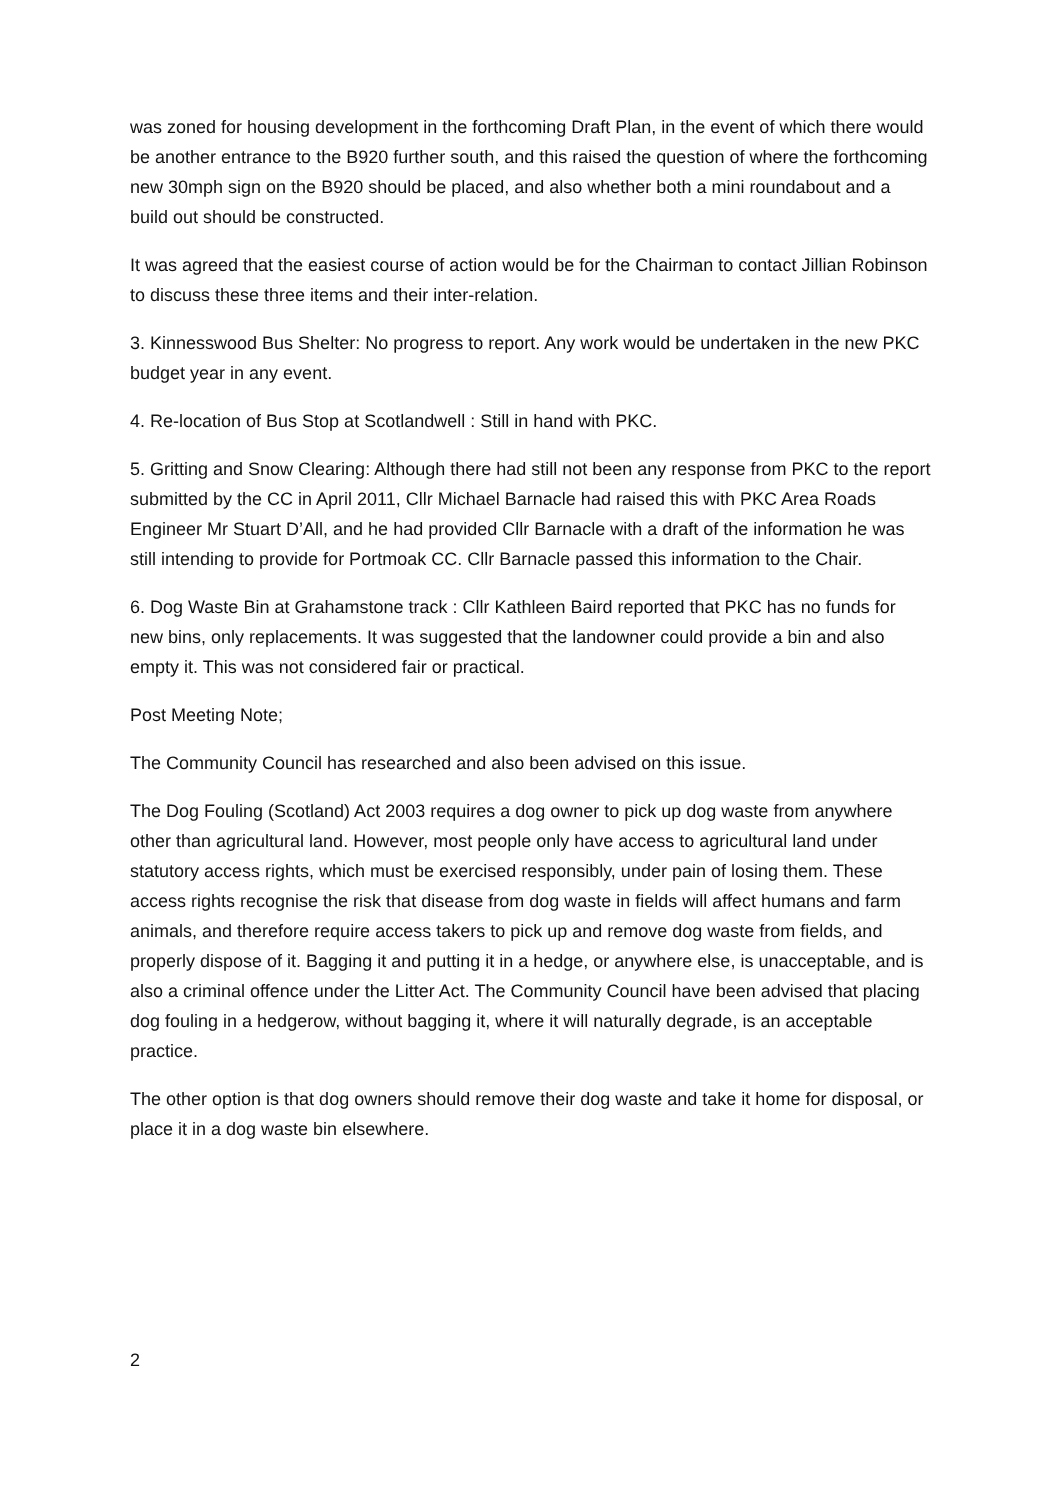was zoned for housing development in the forthcoming Draft Plan, in the event of which there would be another entrance to the B920 further south, and this raised the question of where the forthcoming new 30mph sign on the B920 should be placed, and also whether both a mini roundabout and a build out should be constructed.
It was agreed that the easiest course of action would be for the Chairman to contact Jillian Robinson to discuss these three items and their inter-relation.
3. Kinnesswood Bus Shelter: No progress to report. Any work would be undertaken in the new PKC budget year in any event.
4. Re-location of Bus Stop at Scotlandwell : Still in hand with PKC.
5. Gritting and Snow Clearing: Although there had still not been any response from PKC to the report submitted by the CC in April 2011, Cllr Michael Barnacle had raised this with PKC Area Roads Engineer Mr Stuart D’All, and he had provided Cllr Barnacle with a draft of the information he was still intending to provide for Portmoak CC. Cllr Barnacle passed this information to the Chair.
6. Dog Waste Bin at Grahamstone track : Cllr Kathleen Baird reported that PKC has no funds for new bins, only replacements. It was suggested that the landowner could provide a bin and also empty it. This was not considered fair or practical.
Post Meeting Note;
The Community Council has researched and also been advised on this issue.
The Dog Fouling (Scotland) Act 2003 requires a dog owner to pick up dog waste from anywhere other than agricultural land. However, most people only have access to agricultural land under statutory access rights, which must be exercised responsibly, under pain of losing them. These access rights recognise the risk that disease from dog waste in fields will affect humans and farm animals, and therefore require access takers to pick up and remove dog waste from fields, and properly dispose of it. Bagging it and putting it in a hedge, or anywhere else, is unacceptable, and is also a criminal offence under the Litter Act. The Community Council have been advised that placing dog fouling in a hedgerow, without bagging it, where it will naturally degrade, is an acceptable practice.
The other option is that dog owners should remove their dog waste and take it home for disposal, or place it in a dog waste bin elsewhere.
2